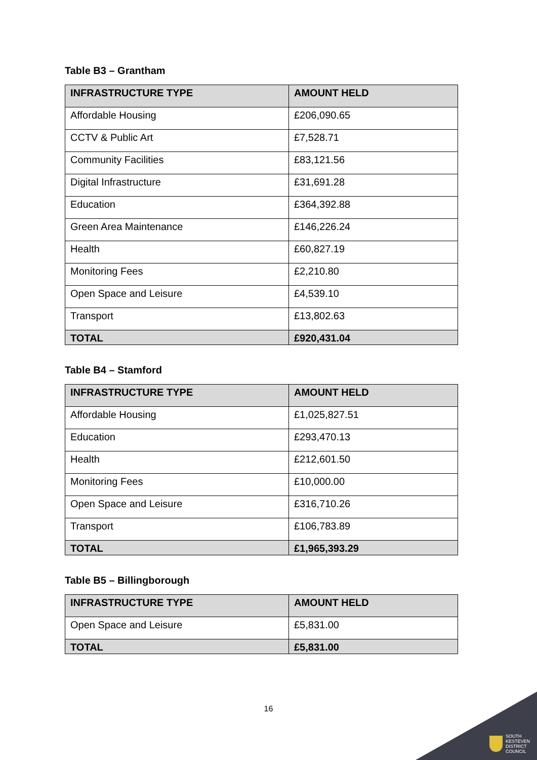Table B3 – Grantham
| INFRASTRUCTURE TYPE | AMOUNT HELD |
| --- | --- |
| Affordable Housing | £206,090.65 |
| CCTV & Public Art | £7,528.71 |
| Community Facilities | £83,121.56 |
| Digital Infrastructure | £31,691.28 |
| Education | £364,392.88 |
| Green Area Maintenance | £146,226.24 |
| Health | £60,827.19 |
| Monitoring Fees | £2,210.80 |
| Open Space and Leisure | £4,539.10 |
| Transport | £13,802.63 |
| TOTAL | £920,431.04 |
Table B4 – Stamford
| INFRASTRUCTURE TYPE | AMOUNT HELD |
| --- | --- |
| Affordable Housing | £1,025,827.51 |
| Education | £293,470.13 |
| Health | £212,601.50 |
| Monitoring Fees | £10,000.00 |
| Open Space and Leisure | £316,710.26 |
| Transport | £106,783.89 |
| TOTAL | £1,965,393.29 |
Table B5 – Billingborough
| INFRASTRUCTURE TYPE | AMOUNT HELD |
| --- | --- |
| Open Space and Leisure | £5,831.00 |
| TOTAL | £5,831.00 |
16
SOUTH
KESTEVEN
DISTRICT
COUNCIL